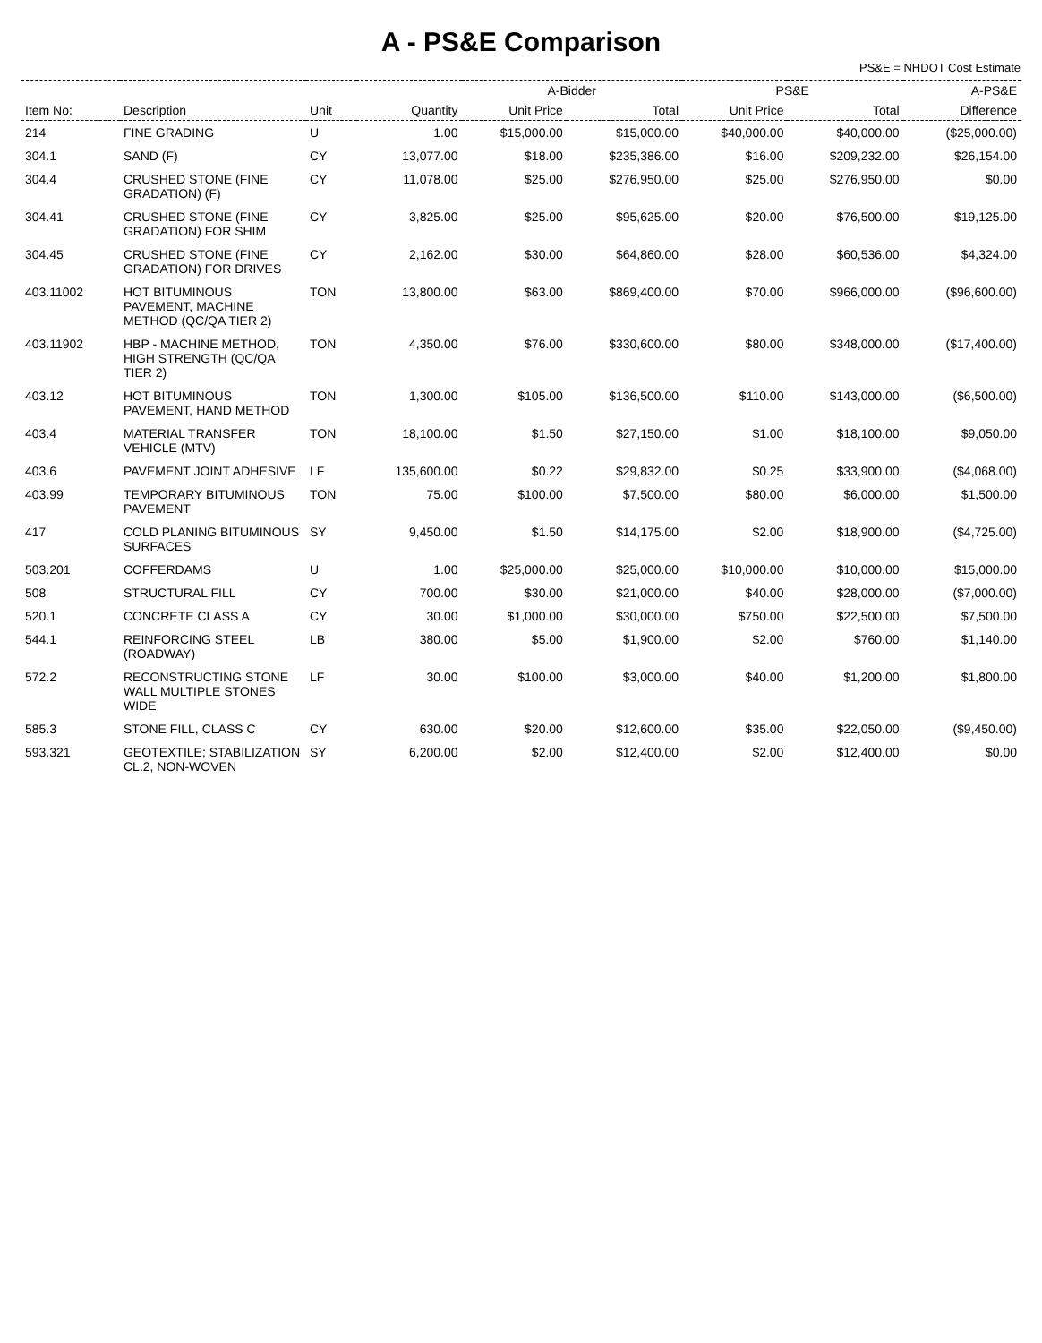A - PS&E Comparison
PS&E = NHDOT Cost Estimate
| | | | | A-Bidder | | PS&E | | A-PS&E |
| --- | --- | --- | --- | --- | --- | --- | --- | --- |
| Item No: | Description | Unit | Quantity | Unit Price | Total | Unit Price | Total | Difference |
| 214 | FINE GRADING | U | 1.00 | $15,000.00 | $15,000.00 | $40,000.00 | $40,000.00 | ($25,000.00) |
| 304.1 | SAND (F) | CY | 13,077.00 | $18.00 | $235,386.00 | $16.00 | $209,232.00 | $26,154.00 |
| 304.4 | CRUSHED STONE (FINE GRADATION) (F) | CY | 11,078.00 | $25.00 | $276,950.00 | $25.00 | $276,950.00 | $0.00 |
| 304.41 | CRUSHED STONE (FINE GRADATION) FOR SHIM | CY | 3,825.00 | $25.00 | $95,625.00 | $20.00 | $76,500.00 | $19,125.00 |
| 304.45 | CRUSHED STONE (FINE GRADATION) FOR DRIVES | CY | 2,162.00 | $30.00 | $64,860.00 | $28.00 | $60,536.00 | $4,324.00 |
| 403.11002 | HOT BITUMINOUS PAVEMENT, MACHINE METHOD (QC/QA TIER 2) | TON | 13,800.00 | $63.00 | $869,400.00 | $70.00 | $966,000.00 | ($96,600.00) |
| 403.11902 | HBP - MACHINE METHOD, HIGH STRENGTH (QC/QA TIER 2) | TON | 4,350.00 | $76.00 | $330,600.00 | $80.00 | $348,000.00 | ($17,400.00) |
| 403.12 | HOT BITUMINOUS PAVEMENT, HAND METHOD | TON | 1,300.00 | $105.00 | $136,500.00 | $110.00 | $143,000.00 | ($6,500.00) |
| 403.4 | MATERIAL TRANSFER VEHICLE (MTV) | TON | 18,100.00 | $1.50 | $27,150.00 | $1.00 | $18,100.00 | $9,050.00 |
| 403.6 | PAVEMENT JOINT ADHESIVE | LF | 135,600.00 | $0.22 | $29,832.00 | $0.25 | $33,900.00 | ($4,068.00) |
| 403.99 | TEMPORARY BITUMINOUS PAVEMENT | TON | 75.00 | $100.00 | $7,500.00 | $80.00 | $6,000.00 | $1,500.00 |
| 417 | COLD PLANING BITUMINOUS SURFACES | SY | 9,450.00 | $1.50 | $14,175.00 | $2.00 | $18,900.00 | ($4,725.00) |
| 503.201 | COFFERDAMS | U | 1.00 | $25,000.00 | $25,000.00 | $10,000.00 | $10,000.00 | $15,000.00 |
| 508 | STRUCTURAL FILL | CY | 700.00 | $30.00 | $21,000.00 | $40.00 | $28,000.00 | ($7,000.00) |
| 520.1 | CONCRETE CLASS A | CY | 30.00 | $1,000.00 | $30,000.00 | $750.00 | $22,500.00 | $7,500.00 |
| 544.1 | REINFORCING STEEL (ROADWAY) | LB | 380.00 | $5.00 | $1,900.00 | $2.00 | $760.00 | $1,140.00 |
| 572.2 | RECONSTRUCTING STONE WALL MULTIPLE STONES WIDE | LF | 30.00 | $100.00 | $3,000.00 | $40.00 | $1,200.00 | $1,800.00 |
| 585.3 | STONE FILL, CLASS C | CY | 630.00 | $20.00 | $12,600.00 | $35.00 | $22,050.00 | ($9,450.00) |
| 593.321 | GEOTEXTILE; STABILIZATION CL.2, NON-WOVEN | SY | 6,200.00 | $2.00 | $12,400.00 | $2.00 | $12,400.00 | $0.00 |